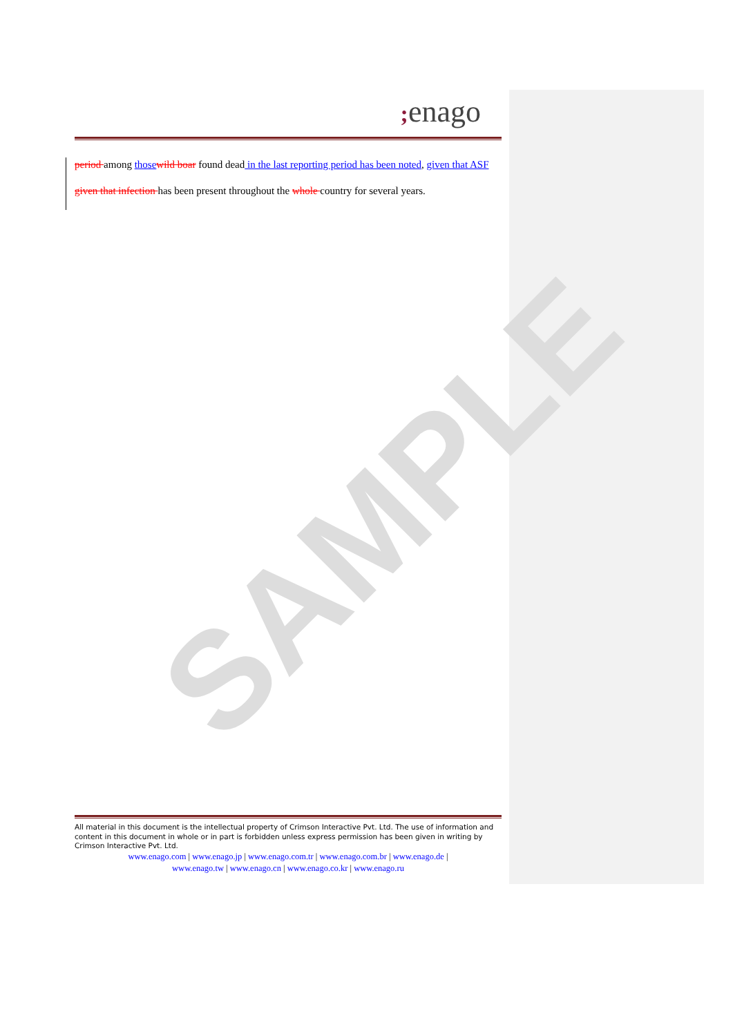SAMPLE
; enago
period among those wild boar found dead in the last reporting period has been noted, given that ASF given that infection has been present throughout the whole country for several years.
All material in this document is the intellectual property of Crimson Interactive Pvt. Ltd. The use of information and content in this document in whole or in part is forbidden unless express permission has been given in writing by Crimson Interactive Pvt. Ltd.
www.enago.com | www.enago.jp | www.enago.com.tr | www.enago.com.br | www.enago.de |
www.enago.tw | www.enago.cn | www.enago.co.kr | www.enago.ru